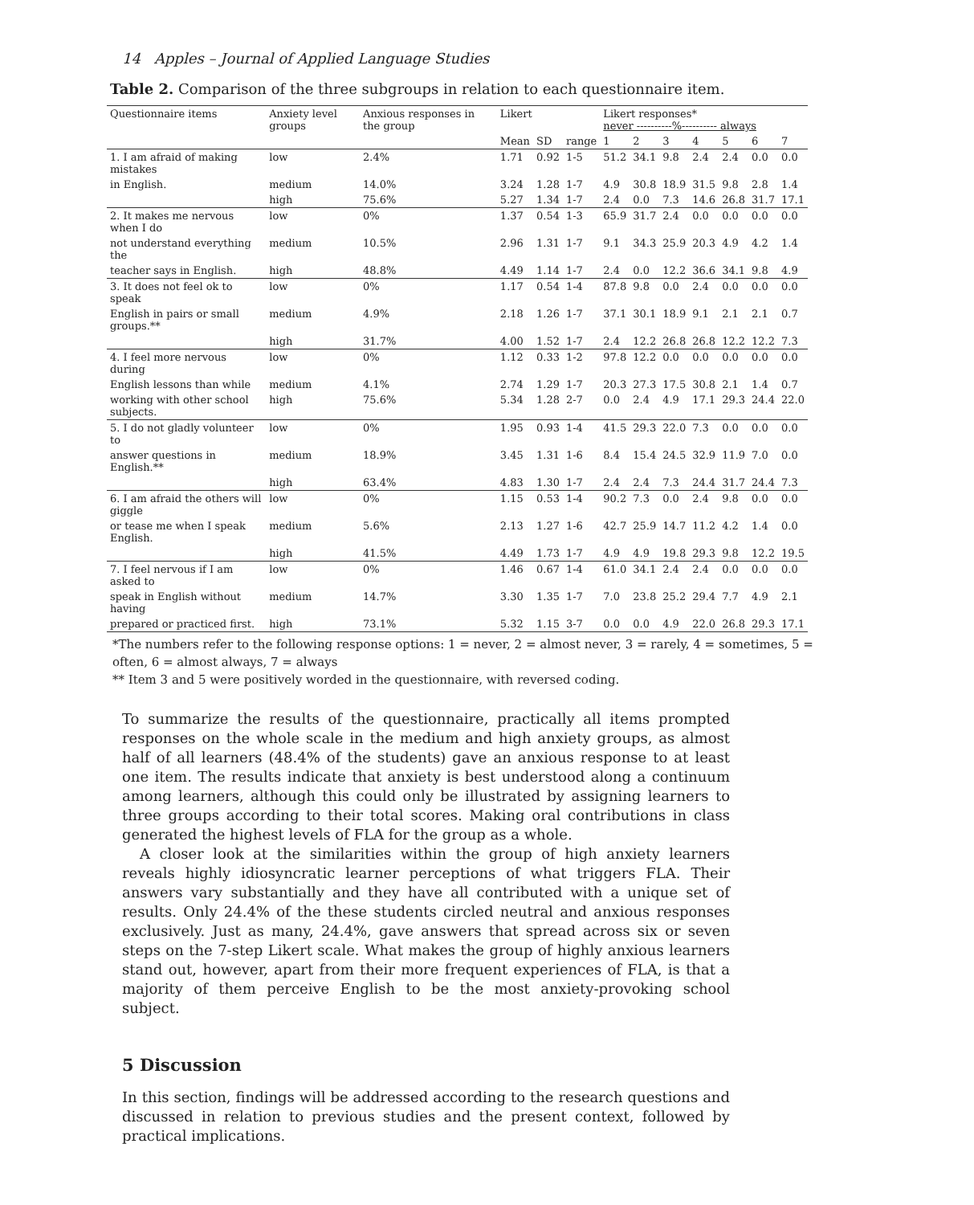14 Apples – Journal of Applied Language Studies
Table 2. Comparison of the three subgroups in relation to each questionnaire item.
| Questionnaire items | Anxiety level groups | Anxious responses in the group | Likert | | | Likert responses* never ----------%---------- always | | | | | | |
| --- | --- | --- | --- | --- | --- | --- | --- | --- | --- | --- | --- | --- |
| | | | Mean | SD | range | 1 | 2 | 3 | 4 | 5 | 6 | 7 |
| 1. I am afraid of making mistakes | low | 2.4% | 1.71 | 0.92 | 1-5 | 51.2 | 34.1 | 9.8 | 2.4 | 2.4 | 0.0 | 0.0 |
| in English. | medium | 14.0% | 3.24 | 1.28 | 1-7 | 4.9 | 30.8 | 18.9 | 31.5 | 9.8 | 2.8 | 1.4 |
| | high | 75.6% | 5.27 | 1.34 | 1-7 | 2.4 | 0.0 | 7.3 | 14.6 | 26.8 | 31.7 | 17.1 |
| 2. It makes me nervous when I do | low | 0% | 1.37 | 0.54 | 1-3 | 65.9 | 31.7 | 2.4 | 0.0 | 0.0 | 0.0 | 0.0 |
| not understand everything the | medium | 10.5% | 2.96 | 1.31 | 1-7 | 9.1 | 34.3 | 25.9 | 20.3 | 4.9 | 4.2 | 1.4 |
| teacher says in English. | high | 48.8% | 4.49 | 1.14 | 1-7 | 2.4 | 0.0 | 12.2 | 36.6 | 34.1 | 9.8 | 4.9 |
| 3. It does not feel ok to speak | low | 0% | 1.17 | 0.54 | 1-4 | 87.8 | 9.8 | 0.0 | 2.4 | 0.0 | 0.0 | 0.0 |
| English in pairs or small groups.** | medium | 4.9% | 2.18 | 1.26 | 1-7 | 37.1 | 30.1 | 18.9 | 9.1 | 2.1 | 2.1 | 0.7 |
| | high | 31.7% | 4.00 | 1.52 | 1-7 | 2.4 | 12.2 | 26.8 | 26.8 | 12.2 | 12.2 | 7.3 |
| 4. I feel more nervous during | low | 0% | 1.12 | 0.33 | 1-2 | 97.8 | 12.2 | 0.0 | 0.0 | 0.0 | 0.0 | 0.0 |
| English lessons than while | medium | 4.1% | 2.74 | 1.29 | 1-7 | 20.3 | 27.3 | 17.5 | 30.8 | 2.1 | 1.4 | 0.7 |
| working with other school subjects. | high | 75.6% | 5.34 | 1.28 | 2-7 | 0.0 | 2.4 | 4.9 | 17.1 | 29.3 | 24.4 | 22.0 |
| 5. I do not gladly volunteer to | low | 0% | 1.95 | 0.93 | 1-4 | 41.5 | 29.3 | 22.0 | 7.3 | 0.0 | 0.0 | 0.0 |
| answer questions in English.** | medium | 18.9% | 3.45 | 1.31 | 1-6 | 8.4 | 15.4 | 24.5 | 32.9 | 11.9 | 7.0 | 0.0 |
| | high | 63.4% | 4.83 | 1.30 | 1-7 | 2.4 | 2.4 | 7.3 | 24.4 | 31.7 | 24.4 | 7.3 |
| 6. I am afraid the others will giggle | low | 0% | 1.15 | 0.53 | 1-4 | 90.2 | 7.3 | 0.0 | 2.4 | 9.8 | 0.0 | 0.0 |
| or tease me when I speak English. | medium | 5.6% | 2.13 | 1.27 | 1-6 | 42.7 | 25.9 | 14.7 | 11.2 | 4.2 | 1.4 | 0.0 |
| | high | 41.5% | 4.49 | 1.73 | 1-7 | 4.9 | 4.9 | 19.8 | 29.3 | 9.8 | 12.2 | 19.5 |
| 7. I feel nervous if I am asked to | low | 0% | 1.46 | 0.67 | 1-4 | 61.0 | 34.1 | 2.4 | 2.4 | 0.0 | 0.0 | 0.0 |
| speak in English without having | medium | 14.7% | 3.30 | 1.35 | 1-7 | 7.0 | 23.8 | 25.2 | 29.4 | 7.7 | 4.9 | 2.1 |
| prepared or practiced first. | high | 73.1% | 5.32 | 1.15 | 3-7 | 0.0 | 0.0 | 4.9 | 22.0 | 26.8 | 29.3 | 17.1 |
*The numbers refer to the following response options: 1 = never, 2 = almost never, 3 = rarely, 4 = sometimes, 5 = often, 6 = almost always, 7 = always
** Item 3 and 5 were positively worded in the questionnaire, with reversed coding.
To summarize the results of the questionnaire, practically all items prompted responses on the whole scale in the medium and high anxiety groups, as almost half of all learners (48.4% of the students) gave an anxious response to at least one item. The results indicate that anxiety is best understood along a continuum among learners, although this could only be illustrated by assigning learners to three groups according to their total scores. Making oral contributions in class generated the highest levels of FLA for the group as a whole.
A closer look at the similarities within the group of high anxiety learners reveals highly idiosyncratic learner perceptions of what triggers FLA. Their answers vary substantially and they have all contributed with a unique set of results. Only 24.4% of the these students circled neutral and anxious responses exclusively. Just as many, 24.4%, gave answers that spread across six or seven steps on the 7-step Likert scale. What makes the group of highly anxious learners stand out, however, apart from their more frequent experiences of FLA, is that a majority of them perceive English to be the most anxiety-provoking school subject.
5 Discussion
In this section, findings will be addressed according to the research questions and discussed in relation to previous studies and the present context, followed by practical implications.